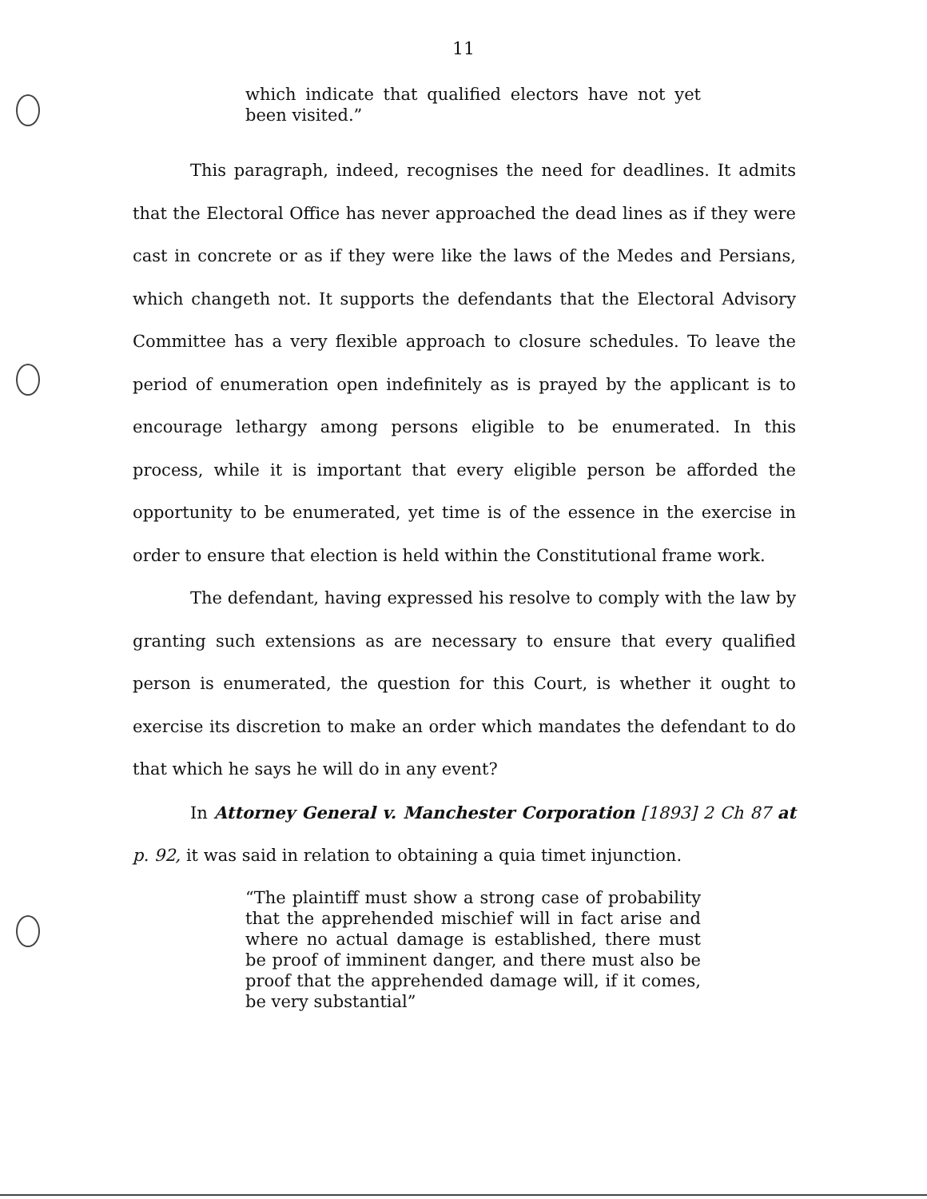11
which indicate that qualified electors have not yet been visited.”
This paragraph, indeed, recognises the need for deadlines. It admits that the Electoral Office has never approached the dead lines as if they were cast in concrete or as if they were like the laws of the Medes and Persians, which changeth not. It supports the defendants that the Electoral Advisory Committee has a very flexible approach to closure schedules. To leave the period of enumeration open indefinitely as is prayed by the applicant is to encourage lethargy among persons eligible to be enumerated. In this process, while it is important that every eligible person be afforded the opportunity to be enumerated, yet time is of the essence in the exercise in order to ensure that election is held within the Constitutional frame work.
The defendant, having expressed his resolve to comply with the law by granting such extensions as are necessary to ensure that every qualified person is enumerated, the question for this Court, is whether it ought to exercise its discretion to make an order which mandates the defendant to do that which he says he will do in any event?
In Attorney General v. Manchester Corporation [1893] 2 Ch 87 at p. 92, it was said in relation to obtaining a quia timet injunction.
“The plaintiff must show a strong case of probability that the apprehended mischief will in fact arise and where no actual damage is established, there must be proof of imminent danger, and there must also be proof that the apprehended damage will, if it comes, be very substantial”